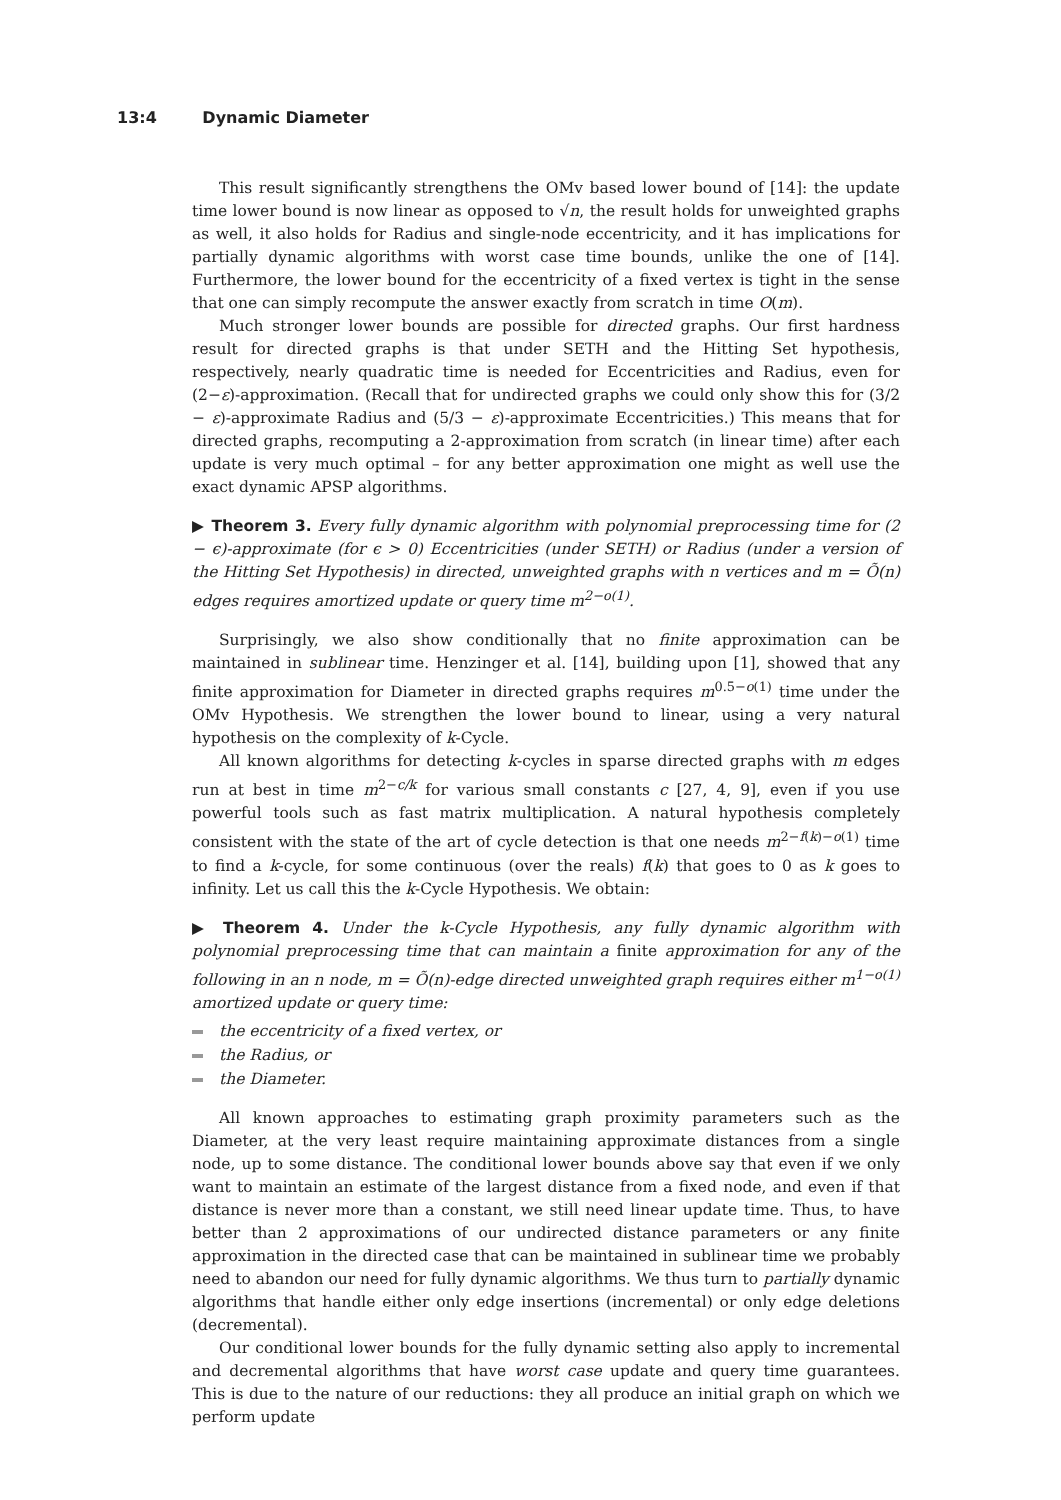13:4 Dynamic Diameter
This result significantly strengthens the OMv based lower bound of [14]: the update time lower bound is now linear as opposed to √n, the result holds for unweighted graphs as well, it also holds for Radius and single-node eccentricity, and it has implications for partially dynamic algorithms with worst case time bounds, unlike the one of [14]. Furthermore, the lower bound for the eccentricity of a fixed vertex is tight in the sense that one can simply recompute the answer exactly from scratch in time O(m).
Much stronger lower bounds are possible for directed graphs. Our first hardness result for directed graphs is that under SETH and the Hitting Set hypothesis, respectively, nearly quadratic time is needed for Eccentricities and Radius, even for (2−ε)-approximation. (Recall that for undirected graphs we could only show this for (3/2 − ε)-approximate Radius and (5/3 − ε)-approximate Eccentricities.) This means that for directed graphs, recomputing a 2-approximation from scratch (in linear time) after each update is very much optimal – for any better approximation one might as well use the exact dynamic APSP algorithms.
▶ Theorem 3. Every fully dynamic algorithm with polynomial preprocessing time for (2 − ϵ)-approximate (for ϵ > 0) Eccentricities (under SETH) or Radius (under a version of the Hitting Set Hypothesis) in directed, unweighted graphs with n vertices and m = Õ(n) edges requires amortized update or query time m<sup>2−o(1)</sup>.
Surprisingly, we also show conditionally that no finite approximation can be maintained in sublinear time. Henzinger et al. [14], building upon [1], showed that any finite approximation for Diameter in directed graphs requires m<sup>0.5−o(1)</sup> time under the OMv Hypothesis. We strengthen the lower bound to linear, using a very natural hypothesis on the complexity of k-Cycle.
All known algorithms for detecting k-cycles in sparse directed graphs with m edges run at best in time m<sup>2−c/k</sup> for various small constants c [27, 4, 9], even if you use powerful tools such as fast matrix multiplication. A natural hypothesis completely consistent with the state of the art of cycle detection is that one needs m<sup>2−f(k)−o(1)</sup> time to find a k-cycle, for some continuous (over the reals) f(k) that goes to 0 as k goes to infinity. Let us call this the k-Cycle Hypothesis. We obtain:
▶ Theorem 4. Under the k-Cycle Hypothesis, any fully dynamic algorithm with polynomial preprocessing time that can maintain a finite approximation for any of the following in an n node, m = Õ(n)-edge directed unweighted graph requires either m<sup>1−o(1)</sup> amortized update or query time:
the eccentricity of a fixed vertex, or
the Radius, or
the Diameter.
All known approaches to estimating graph proximity parameters such as the Diameter, at the very least require maintaining approximate distances from a single node, up to some distance. The conditional lower bounds above say that even if we only want to maintain an estimate of the largest distance from a fixed node, and even if that distance is never more than a constant, we still need linear update time. Thus, to have better than 2 approximations of our undirected distance parameters or any finite approximation in the directed case that can be maintained in sublinear time we probably need to abandon our need for fully dynamic algorithms. We thus turn to partially dynamic algorithms that handle either only edge insertions (incremental) or only edge deletions (decremental).
Our conditional lower bounds for the fully dynamic setting also apply to incremental and decremental algorithms that have worst case update and query time guarantees. This is due to the nature of our reductions: they all produce an initial graph on which we perform update